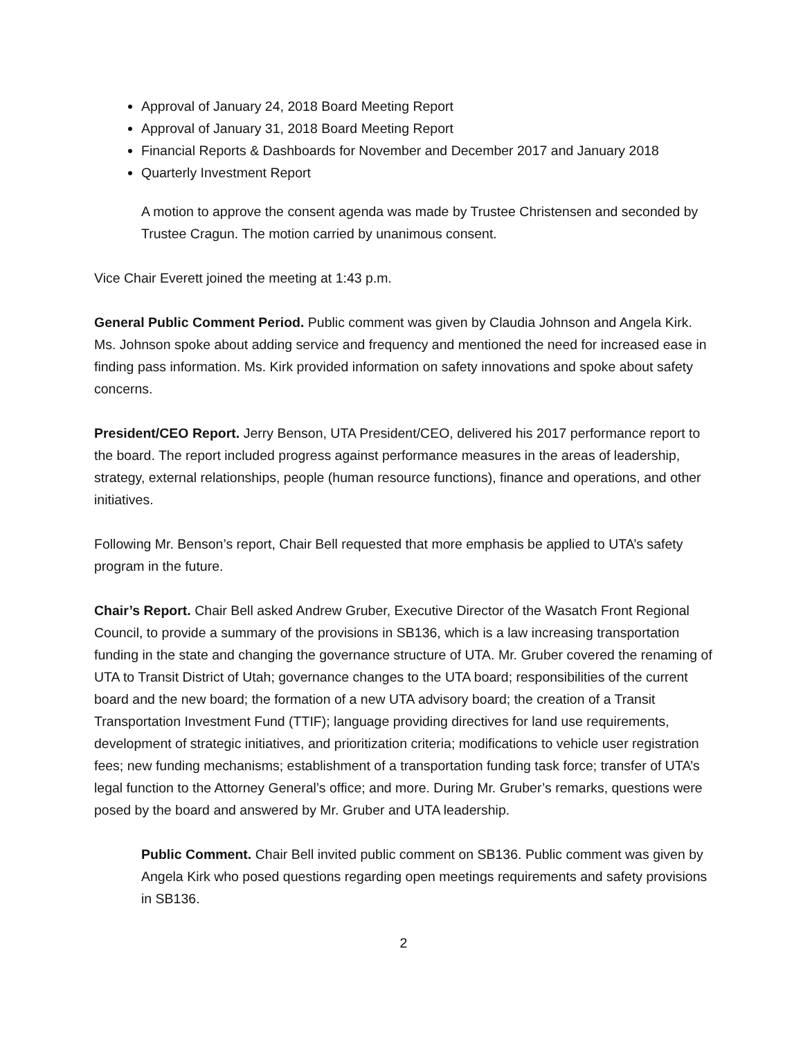Approval of January 24, 2018 Board Meeting Report
Approval of January 31, 2018 Board Meeting Report
Financial Reports & Dashboards for November and December 2017 and January 2018
Quarterly Investment Report
A motion to approve the consent agenda was made by Trustee Christensen and seconded by Trustee Cragun. The motion carried by unanimous consent.
Vice Chair Everett joined the meeting at 1:43 p.m.
General Public Comment Period. Public comment was given by Claudia Johnson and Angela Kirk. Ms. Johnson spoke about adding service and frequency and mentioned the need for increased ease in finding pass information. Ms. Kirk provided information on safety innovations and spoke about safety concerns.
President/CEO Report. Jerry Benson, UTA President/CEO, delivered his 2017 performance report to the board. The report included progress against performance measures in the areas of leadership, strategy, external relationships, people (human resource functions), finance and operations, and other initiatives.
Following Mr. Benson’s report, Chair Bell requested that more emphasis be applied to UTA’s safety program in the future.
Chair’s Report. Chair Bell asked Andrew Gruber, Executive Director of the Wasatch Front Regional Council, to provide a summary of the provisions in SB136, which is a law increasing transportation funding in the state and changing the governance structure of UTA. Mr. Gruber covered the renaming of UTA to Transit District of Utah; governance changes to the UTA board; responsibilities of the current board and the new board; the formation of a new UTA advisory board; the creation of a Transit Transportation Investment Fund (TTIF); language providing directives for land use requirements, development of strategic initiatives, and prioritization criteria; modifications to vehicle user registration fees; new funding mechanisms; establishment of a transportation funding task force; transfer of UTA’s legal function to the Attorney General’s office; and more. During Mr. Gruber’s remarks, questions were posed by the board and answered by Mr. Gruber and UTA leadership.
Public Comment. Chair Bell invited public comment on SB136. Public comment was given by Angela Kirk who posed questions regarding open meetings requirements and safety provisions in SB136.
2